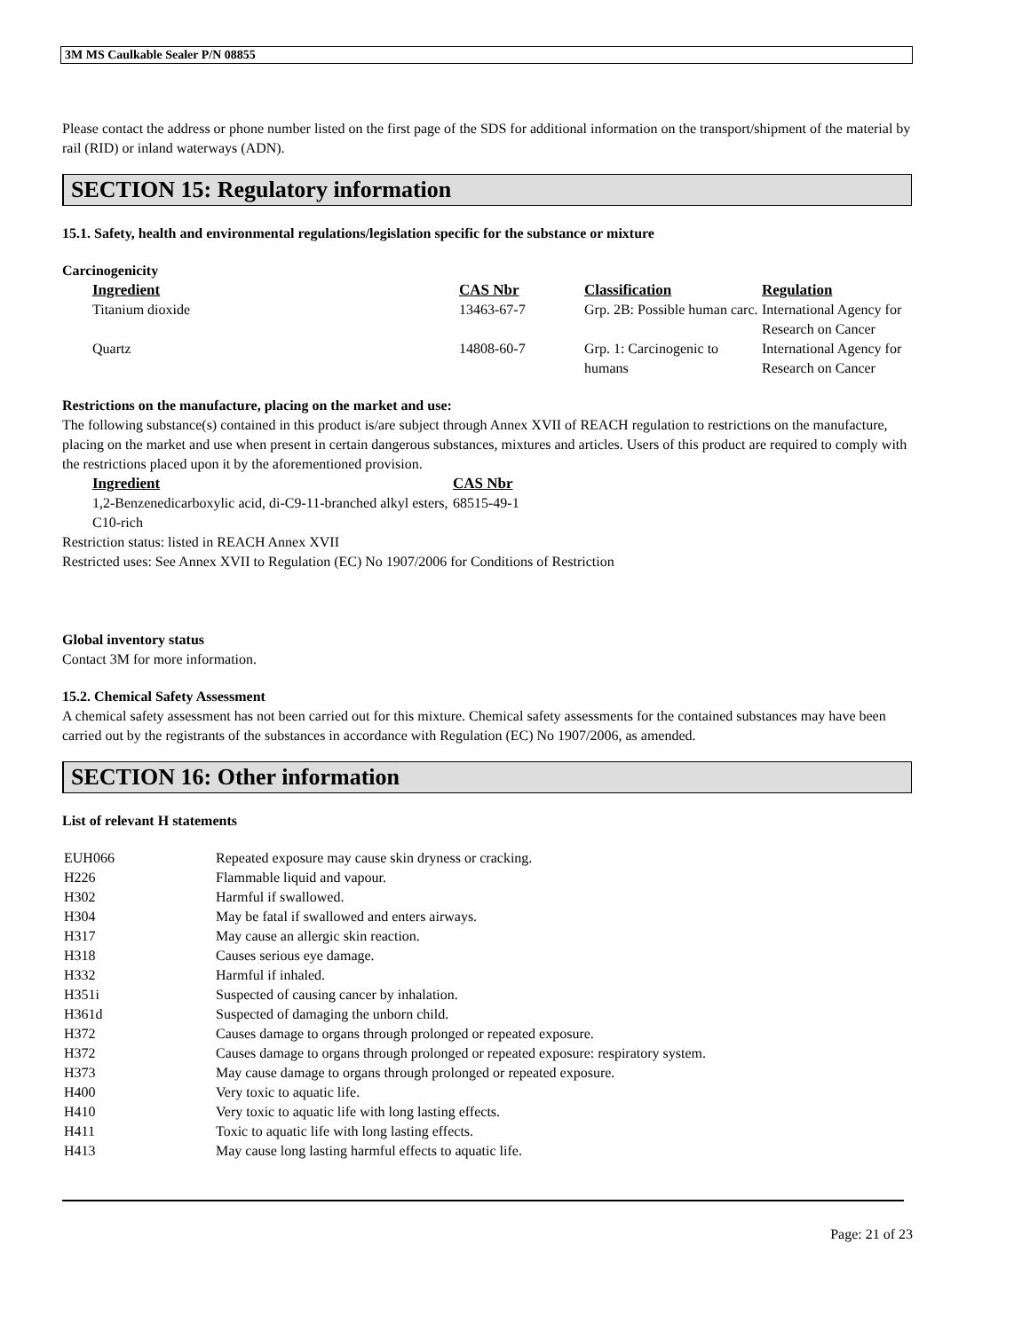3M MS Caulkable Sealer P/N 08855
Please contact the address or phone number listed on the first page of the SDS for additional information on the transport/shipment of the material by rail (RID) or inland waterways (ADN).
SECTION 15: Regulatory information
15.1. Safety, health and environmental regulations/legislation specific for the substance or mixture
Carcinogenicity
| Ingredient | CAS Nbr | Classification | Regulation |
| --- | --- | --- | --- |
| Titanium dioxide | 13463-67-7 | Grp. 2B: Possible human carc. | International Agency for Research on Cancer |
| Quartz | 14808-60-7 | Grp. 1: Carcinogenic to humans | International Agency for Research on Cancer |
Restrictions on the manufacture, placing on the market and use:
The following substance(s) contained in this product is/are subject through Annex XVII of REACH regulation to restrictions on the manufacture, placing on the market and use when present in certain dangerous substances, mixtures and articles. Users of this product are required to comply with the restrictions placed upon it by the aforementioned provision.
| Ingredient | CAS Nbr |
| --- | --- |
| 1,2-Benzenedicarboxylic acid, di-C9-11-branched alkyl esters, C10-rich | 68515-49-1 |
Restriction status: listed in REACH Annex XVII
Restricted uses: See Annex XVII to Regulation (EC) No 1907/2006 for Conditions of Restriction
Global inventory status
Contact 3M for more information.
15.2. Chemical Safety Assessment
A chemical safety assessment has not been carried out for this mixture. Chemical safety assessments for the contained substances may have been carried out by the registrants of the substances in accordance with Regulation (EC) No 1907/2006, as amended.
SECTION 16: Other information
List of relevant H statements
| EUH066 | Repeated exposure may cause skin dryness or cracking. |
| H226 | Flammable liquid and vapour. |
| H302 | Harmful if swallowed. |
| H304 | May be fatal if swallowed and enters airways. |
| H317 | May cause an allergic skin reaction. |
| H318 | Causes serious eye damage. |
| H332 | Harmful if inhaled. |
| H351i | Suspected of causing cancer by inhalation. |
| H361d | Suspected of damaging the unborn child. |
| H372 | Causes damage to organs through prolonged or repeated exposure. |
| H372 | Causes damage to organs through prolonged or repeated exposure: respiratory system. |
| H373 | May cause damage to organs through prolonged or repeated exposure. |
| H400 | Very toxic to aquatic life. |
| H410 | Very toxic to aquatic life with long lasting effects. |
| H411 | Toxic to aquatic life with long lasting effects. |
| H413 | May cause long lasting harmful effects to aquatic life. |
Page: 21 of 23